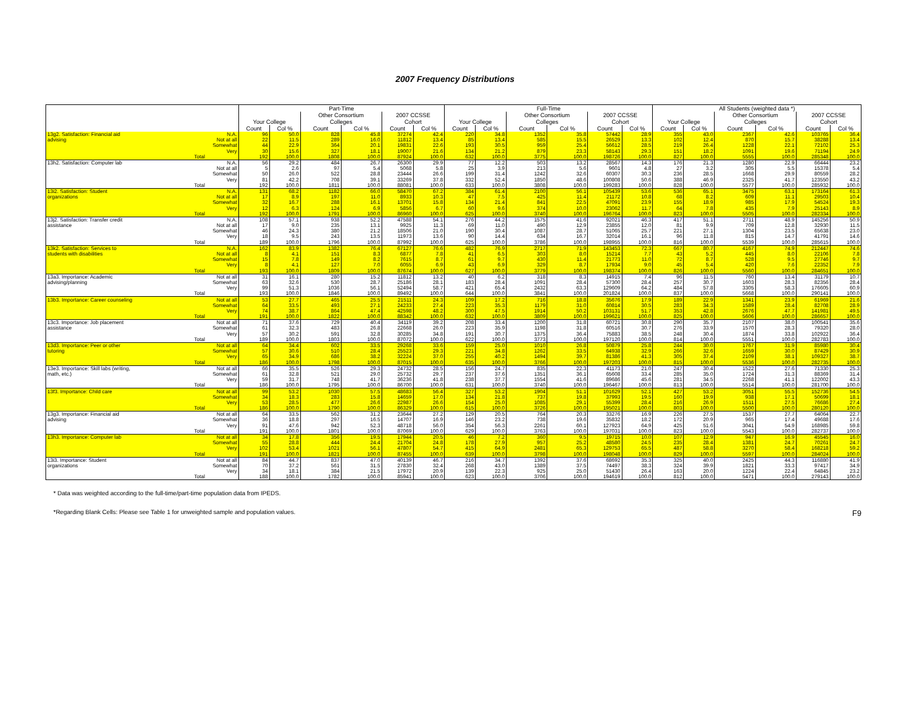2007 Frequency Distributions
| | | Part-Time | | | | | | Full-Time | | | | | | All Students (weighted data *) | | | | | |
| --- | --- | --- | --- | --- | --- | --- | --- | --- | --- | --- | --- | --- | --- | --- | --- | --- | --- | --- | --- |
| | | | | Other Consortium | | 2007 CCSSE | | | | Other Consortium | | 2007 CCSSE | | | | Other Consortium | | 2007 CCSSE | |
| | | Your College | | Colleges | | Cohort | | Your College | | Colleges | | Cohort | | Your College | | Colleges | | Cohort | |
| | | Count | Col % | Count | Col % | Count | Col % | Count | Col % | Count | Col % | Count | Col % | Count | Col % | Count | Col % | Count | Col % |
| 13g2. Satisfaction: Financial aid | N.A. | 96 | 50.0 | 828 | 45.8 | 37274 | 42.4 | 220 | 34.8 | 1352 | 35.8 | 57442 | 28.9 | 355 | 43.0 | 2367 | 42.6 | 103765 | 36.4 |
| advising | Not at all | 22 | 11.5 | 289 | 16.0 | 11812 | 13.4 | 85 | 13.4 | 585 | 15.5 | 26529 | 13.3 | 102 | 12.4 | 870 | 15.7 | 38288 | 13.4 |
| | Somewhat | 44 | 22.9 | 364 | 20.1 | 19831 | 22.6 | 193 | 30.5 | 959 | 25.4 | 56612 | 28.5 | 219 | 26.4 | 1228 | 22.1 | 72102 | 25.3 |
| | Very | 30 | 15.6 | 327 | 18.1 | 19007 | 21.6 | 134 | 21.2 | 879 | 23.3 | 58143 | 29.3 | 151 | 18.2 | 1091 | 19.6 | 71194 | 24.9 |
| | Total | 192 | 100.0 | 1808 | 100.0 | 87924 | 100.0 | 632 | 100.0 | 3775 | 100.0 | 198726 | 100.0 | 827 | 100.0 | 5555 | 100.0 | 285348 | 100.0 |
| 13h2. Satisfaction: Computer lab | N.A. | 56 | 29.2 | 484 | 26.7 | 26300 | 29.9 | 77 | 12.2 | 503 | 13.2 | 28567 | 14.3 | 176 | 21.3 | 1280 | 22.9 | 66444 | 23.2 |
| | Not at all | 5 | 2.6 | 97 | 5.4 | 5068 | 5.8 | 25 | 3.9 | 213 | 5.6 | 9601 | 4.8 | 27 | 3.2 | 305 | 5.5 | 15378 | 5.4 |
| | Somewhat | 50 | 26.0 | 522 | 28.8 | 23444 | 26.6 | 199 | 31.4 | 1242 | 32.6 | 60307 | 30.3 | 236 | 28.5 | 1668 | 29.9 | 80559 | 28.2 |
| | Very | 81 | 42.2 | 708 | 39.1 | 33269 | 37.8 | 332 | 52.4 | 1850 | 48.6 | 100808 | 50.6 | 388 | 46.9 | 2325 | 41.7 | 123550 | 43.2 |
| | Total | 192 | 100.0 | 1811 | 100.0 | 88081 | 100.0 | 633 | 100.0 | 3808 | 100.0 | 199283 | 100.0 | 828 | 100.0 | 5577 | 100.0 | 285932 | 100.0 |
| 13i2. Satisfaction: Student | N.A. | 131 | 68.2 | 1182 | 66.0 | 58470 | 67.2 | 384 | 61.4 | 2100 | 56.1 | 105439 | 53.6 | 536 | 65.1 | 3475 | 63.1 | 173164 | 61.3 |
| organizations | Not at all | 17 | 8.9 | 197 | 11.0 | 8933 | 10.3 | 47 | 7.5 | 425 | 11.4 | 21172 | 10.8 | 68 | 8.2 | 609 | 11.1 | 29503 | 10.4 |
| | Somewhat | 32 | 16.7 | 288 | 16.1 | 13701 | 15.8 | 134 | 21.4 | 841 | 22.5 | 47091 | 23.9 | 155 | 18.9 | 985 | 17.9 | 54524 | 19.3 |
| | Very | 12 | 6.3 | 124 | 6.9 | 5856 | 6.7 | 60 | 9.6 | 374 | 10.0 | 23062 | 11.7 | 64 | 7.8 | 435 | 7.9 | 25143 | 8.9 |
| | Total | 192 | 100.0 | 1791 | 100.0 | 86960 | 100.0 | 625 | 100.0 | 3740 | 100.0 | 196764 | 100.0 | 823 | 100.0 | 5505 | 100.0 | 282334 | 100.0 |
| 13j2. Satisfaction: Transfer credit | N.A. | 108 | 57.1 | 938 | 52.2 | 47588 | 54.1 | 276 | 44.2 | 1575 | 41.6 | 92021 | 46.3 | 417 | 51.1 | 2711 | 48.9 | 145256 | 50.9 |
| assistance | Not at all | 17 | 9.0 | 235 | 13.1 | 9925 | 11.3 | 69 | 11.0 | 490 | 12.9 | 23855 | 12.0 | 81 | 9.9 | 709 | 12.8 | 32930 | 11.5 |
| | Somewhat | 46 | 24.3 | 380 | 21.2 | 18506 | 21.0 | 190 | 30.4 | 1087 | 28.7 | 51065 | 25.7 | 221 | 27.1 | 1304 | 23.5 | 65638 | 23.0 |
| | Very | 18 | 9.5 | 243 | 13.5 | 11973 | 13.6 | 90 | 14.4 | 634 | 16.7 | 32014 | 16.1 | 96 | 11.8 | 815 | 14.7 | 41791 | 14.6 |
| | Total | 189 | 100.0 | 1796 | 100.0 | 87992 | 100.0 | 625 | 100.0 | 3786 | 100.0 | 198955 | 100.0 | 816 | 100.0 | 5539 | 100.0 | 285615 | 100.0 |
| 13k2. Satisfaction: Services to | N.A. | 162 | 83.9 | 1382 | 76.4 | 67127 | 76.6 | 482 | 76.9 | 2717 | 71.9 | 143453 | 72.3 | 667 | 80.7 | 4167 | 74.9 | 212447 | 74.6 |
| students with disabilities | Not at all | 8 | 4.1 | 151 | 8.3 | 6877 | 7.8 | 41 | 6.5 | 303 | 8.0 | 15214 | 7.7 | 43 | 5.2 | 445 | 8.0 | 22106 | 7.8 |
| | Somewhat | 15 | 7.8 | 149 | 8.2 | 7615 | 8.7 | 61 | 9.7 | 430 | 11.4 | 21773 | 11.0 | 72 | 8.7 | 528 | 9.5 | 27746 | 9.7 |
| | Very | 8 | 4.1 | 127 | 7.0 | 6055 | 6.9 | 43 | 6.9 | 329 | 8.7 | 17934 | 9.0 | 45 | 5.4 | 420 | 7.6 | 22352 | 7.9 |
| | Total | 193 | 100.0 | 1809 | 100.0 | 87674 | 100.0 | 627 | 100.0 | 3779 | 100.0 | 198374 | 100.0 | 826 | 100.0 | 5560 | 100.0 | 284651 | 100.0 |
| 13a3. Importance: Academic | Not at all | 31 | 16.1 | 280 | 15.2 | 11812 | 13.2 | 40 | 6.2 | 318 | 8.3 | 14915 | 7.4 | 96 | 11.5 | 760 | 13.4 | 31179 | 10.7 |
| advising/planning | Somewhat | 63 | 32.6 | 530 | 28.7 | 25186 | 28.1 | 183 | 28.4 | 1091 | 28.4 | 57300 | 28.4 | 257 | 30.7 | 1603 | 28.3 | 82356 | 28.4 |
| | Very | 99 | 51.3 | 1036 | 56.1 | 52494 | 58.7 | 421 | 65.4 | 2432 | 63.3 | 129609 | 64.2 | 484 | 57.8 | 3305 | 58.3 | 176605 | 60.9 |
| | Total | 193 | 100.0 | 1846 | 100.0 | 89492 | 100.0 | 644 | 100.0 | 3841 | 100.0 | 201824 | 100.0 | 837 | 100.0 | 5668 | 100.0 | 290141 | 100.0 |
| 13b3. Importance: Career counseling | Not at all | 53 | 27.7 | 465 | 25.5 | 21511 | 24.3 | 109 | 17.2 | 716 | 18.8 | 35676 | 17.9 | 189 | 22.9 | 1341 | 23.9 | 61969 | 21.6 |
| | Somewhat | 64 | 33.5 | 493 | 27.1 | 24233 | 27.4 | 223 | 35.3 | 1179 | 31.0 | 60814 | 30.5 | 283 | 34.3 | 1589 | 28.4 | 82708 | 28.9 |
| | Very | 74 | 38.7 | 864 | 47.4 | 42598 | 48.2 | 300 | 47.5 | 1914 | 50.2 | 103131 | 51.7 | 353 | 42.8 | 2676 | 47.7 | 141981 | 49.5 |
| | Total | 191 | 100.0 | 1822 | 100.0 | 88342 | 100.0 | 632 | 100.0 | 3809 | 100.0 | 199621 | 100.0 | 825 | 100.0 | 5606 | 100.0 | 286657 | 100.0 |
| 13c3. Importance: Job placement | Not at all | 71 | 37.6 | 729 | 40.4 | 34119 | 39.2 | 208 | 33.4 | 1200 | 31.8 | 60721 | 30.8 | 290 | 35.7 | 2107 | 38.0 | 100541 | 35.6 |
| assistance | Somewhat | 61 | 32.3 | 483 | 26.8 | 22668 | 26.0 | 223 | 35.9 | 1198 | 31.8 | 60516 | 30.7 | 276 | 33.9 | 1570 | 28.3 | 79320 | 28.0 |
| | Very | 57 | 30.2 | 591 | 32.8 | 30285 | 34.8 | 191 | 30.7 | 1375 | 36.4 | 75883 | 38.5 | 248 | 30.4 | 1874 | 33.8 | 102922 | 36.4 |
| | Total | 189 | 100.0 | 1803 | 100.0 | 87072 | 100.0 | 622 | 100.0 | 3773 | 100.0 | 197120 | 100.0 | 814 | 100.0 | 5551 | 100.0 | 282783 | 100.0 |
| 13d3. Importance: Peer or other | Not at all | 64 | 34.4 | 602 | 33.5 | 29268 | 33.6 | 159 | 25.0 | 1010 | 26.8 | 50879 | 25.8 | 244 | 30.0 | 1767 | 31.9 | 85980 | 30.4 |
| tutoring | Somewhat | 57 | 30.6 | 510 | 28.4 | 25523 | 29.3 | 221 | 34.8 | 1262 | 33.5 | 64938 | 32.9 | 266 | 32.6 | 1659 | 30.0 | 87429 | 30.9 |
| | Very | 65 | 34.9 | 686 | 38.2 | 32224 | 37.0 | 255 | 40.2 | 1494 | 39.7 | 81386 | 41.3 | 305 | 37.4 | 2109 | 38.1 | 109327 | 38.7 |
| | Total | 186 | 100.0 | 1798 | 100.0 | 87015 | 100.0 | 635 | 100.0 | 3766 | 100.0 | 197203 | 100.0 | 815 | 100.0 | 5536 | 100.0 | 282735 | 100.0 |
| 13e3. Importance: Skill labs (writing, | Not at all | 66 | 35.5 | 526 | 29.3 | 24732 | 28.5 | 156 | 24.7 | 835 | 22.3 | 41173 | 21.0 | 247 | 30.4 | 1522 | 27.6 | 71330 | 25.3 |
| math, etc.) | Somewhat | 61 | 32.8 | 521 | 29.0 | 25732 | 29.7 | 237 | 37.6 | 1351 | 36.1 | 65608 | 33.4 | 285 | 35.0 | 1724 | 31.3 | 88369 | 31.4 |
| | Very | 59 | 31.7 | 748 | 41.7 | 36236 | 41.8 | 238 | 37.7 | 1554 | 41.6 | 89686 | 45.6 | 281 | 34.5 | 2268 | 41.1 | 122002 | 43.3 |
| | Total | 186 | 100.0 | 1795 | 100.0 | 86700 | 100.0 | 631 | 100.0 | 3740 | 100.0 | 196467 | 100.0 | 813 | 100.0 | 5514 | 100.0 | 281700 | 100.0 |
| 13f3. Importance: Child care | Not at all | 99 | 53.2 | 1030 | 57.5 | 48683 | 56.4 | 327 | 53.2 | 1904 | 51.1 | 101629 | 52.1 | 427 | 53.2 | 3051 | 55.5 | 152736 | 54.5 |
| | Somewhat | 34 | 18.3 | 283 | 15.8 | 14659 | 17.0 | 134 | 21.8 | 737 | 19.8 | 37993 | 19.5 | 160 | 19.9 | 938 | 17.1 | 50699 | 18.1 |
| | Very | 53 | 28.5 | 477 | 26.6 | 22987 | 26.6 | 154 | 25.0 | 1085 | 29.1 | 55399 | 28.4 | 216 | 26.9 | 1511 | 27.5 | 76686 | 27.4 |
| | Total | 186 | 100.0 | 1790 | 100.0 | 86329 | 100.0 | 615 | 100.0 | 3726 | 100.0 | 195021 | 100.0 | 803 | 100.0 | 5500 | 100.0 | 280120 | 100.0 |
| 13g3. Importance: Financial aid | Not at all | 64 | 33.5 | 562 | 31.2 | 23644 | 27.2 | 129 | 20.5 | 764 | 20.3 | 33276 | 16.9 | 226 | 27.5 | 1537 | 27.7 | 64064 | 22.7 |
| advising | Somewhat | 36 | 18.8 | 297 | 16.5 | 14707 | 16.9 | 146 | 23.2 | 738 | 19.6 | 35832 | 18.2 | 172 | 20.9 | 965 | 17.4 | 49688 | 17.6 |
| | Very | 91 | 47.6 | 942 | 52.3 | 48718 | 56.0 | 354 | 56.3 | 2261 | 60.1 | 127923 | 64.9 | 425 | 51.6 | 3041 | 54.9 | 168985 | 59.8 |
| | Total | 191 | 100.0 | 1801 | 100.0 | 87069 | 100.0 | 629 | 100.0 | 3763 | 100.0 | 197031 | 100.0 | 823 | 100.0 | 5543 | 100.0 | 282737 | 100.0 |
| 13h3. Importance: Computer lab | Not at all | 34 | 17.8 | 356 | 19.5 | 17944 | 20.5 | 46 | 7.2 | 360 | 9.5 | 19715 | 10.0 | 107 | 12.9 | 947 | 16.9 | 45545 | 16.0 |
| | Somewhat | 55 | 28.8 | 444 | 24.4 | 21704 | 24.8 | 178 | 27.9 | 957 | 25.2 | 48580 | 24.5 | 235 | 28.4 | 1381 | 24.7 | 70261 | 24.7 |
| | Very | 102 | 53.4 | 1021 | 56.1 | 47807 | 54.7 | 415 | 64.9 | 2481 | 65.3 | 129753 | 65.5 | 487 | 58.8 | 3270 | 58.4 | 168218 | 59.2 |
| | Total | 191 | 100.0 | 1821 | 100.0 | 87455 | 100.0 | 639 | 100.0 | 3798 | 100.0 | 198048 | 100.0 | 829 | 100.0 | 5597 | 100.0 | 284024 | 100.0 |
| 13i3. Importance: Student | Not at all | 84 | 44.7 | 837 | 47.0 | 40139 | 46.7 | 216 | 34.7 | 1392 | 37.6 | 68692 | 35.3 | 325 | 40.0 | 2425 | 44.3 | 116880 | 41.9 |
| organizations | Somewhat | 70 | 37.2 | 561 | 31.5 | 27830 | 32.4 | 268 | 43.0 | 1389 | 37.5 | 74497 | 38.3 | 324 | 39.9 | 1821 | 33.3 | 97417 | 34.9 |
| | Very | 34 | 18.1 | 384 | 21.5 | 17972 | 20.9 | 139 | 22.3 | 925 | 25.0 | 51430 | 26.4 | 163 | 20.0 | 1224 | 22.4 | 64845 | 23.2 |
| | Total | 188 | 100.0 | 1782 | 100.0 | 85941 | 100.0 | 623 | 100.0 | 3706 | 100.0 | 194619 | 100.0 | 812 | 100.0 | 5471 | 100.0 | 279143 | 100.0 |
* Data was weighted according to the full-time/part-time population data from IPEDS.
*Regarding Blank Cells: Please see Table 1 for unweighted sample and population values. F9